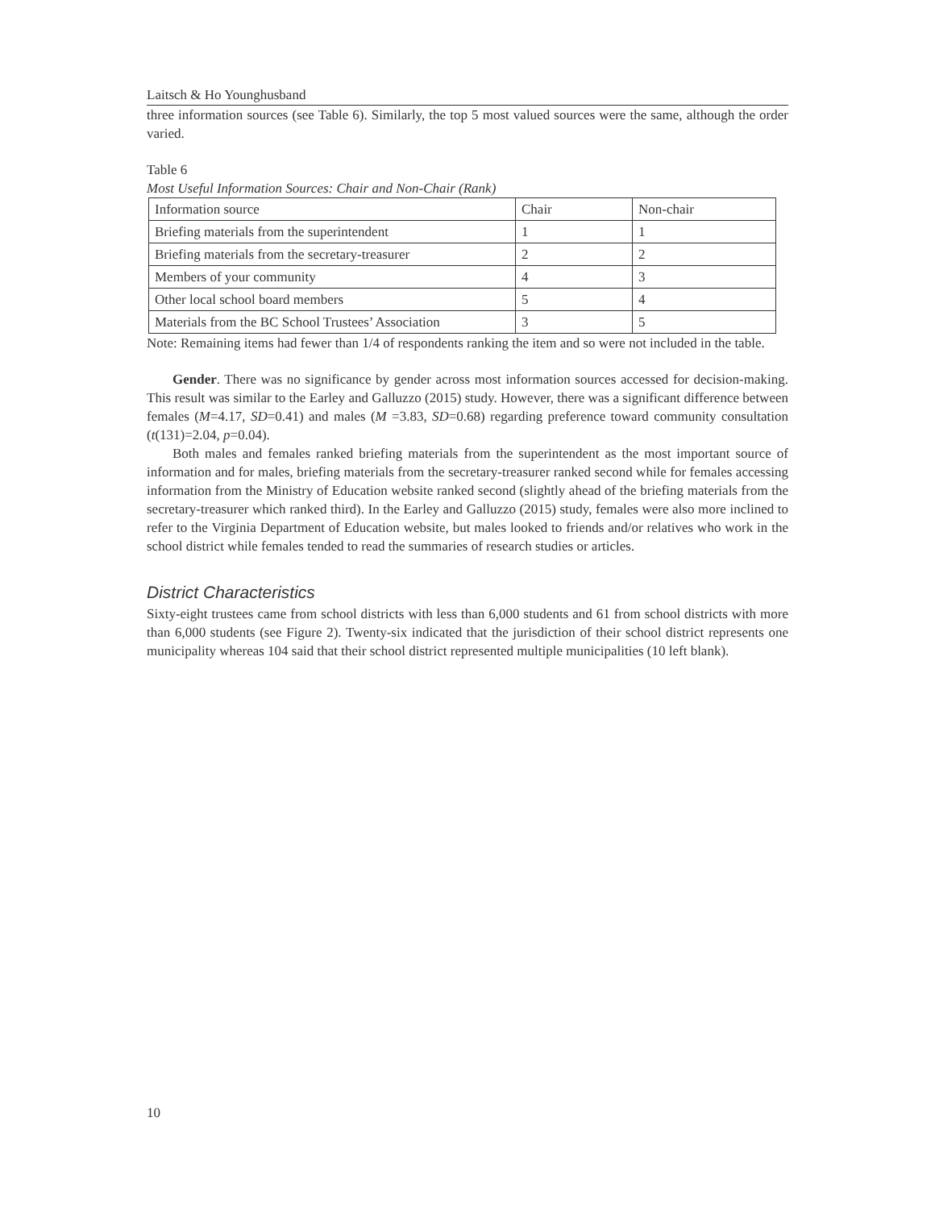Laitsch & Ho Younghusband
three information sources (see Table 6). Similarly, the top 5 most valued sources were the same, although the order varied.
Table 6
Most Useful Information Sources: Chair and Non-Chair (Rank)
| Information source | Chair | Non-chair |
| Briefing materials from the superintendent | 1 | 1 |
| Briefing materials from the secretary-treasurer | 2 | 2 |
| Members of your community | 4 | 3 |
| Other local school board members | 5 | 4 |
| Materials from the BC School Trustees’ Association | 3 | 5 |
Note: Remaining items had fewer than 1/4 of respondents ranking the item and so were not included in the table.
Gender. There was no significance by gender across most information sources accessed for decision-making. This result was similar to the Earley and Galluzzo (2015) study. However, there was a significant difference between females (M=4.17, SD=0.41) and males (M =3.83, SD=0.68) regarding preference toward community consultation (t(131)=2.04, p=0.04).
Both males and females ranked briefing materials from the superintendent as the most important source of information and for males, briefing materials from the secretary-treasurer ranked second while for females accessing information from the Ministry of Education website ranked second (slightly ahead of the briefing materials from the secretary-treasurer which ranked third). In the Earley and Galluzzo (2015) study, females were also more inclined to refer to the Virginia Department of Education website, but males looked to friends and/or relatives who work in the school district while females tended to read the summaries of research studies or articles.
District Characteristics
Sixty-eight trustees came from school districts with less than 6,000 students and 61 from school districts with more than 6,000 students (see Figure 2). Twenty-six indicated that the jurisdiction of their school district represents one municipality whereas 104 said that their school district represented multiple municipalities (10 left blank).
10